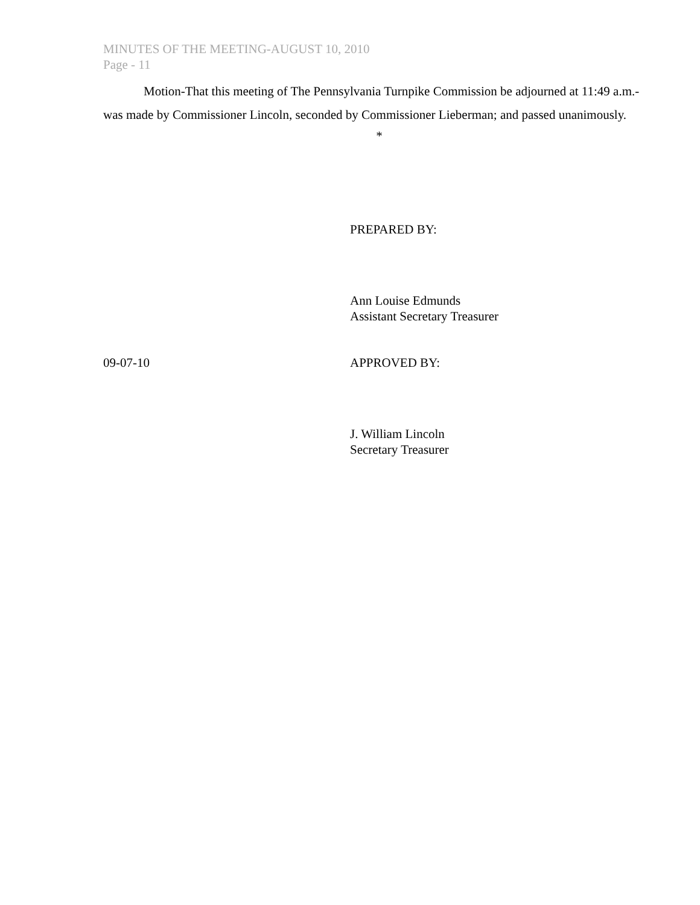MINUTES OF THE MEETING-AUGUST 10, 2010
Page - 11
Motion-That this meeting of The Pennsylvania Turnpike Commission be adjourned at 11:49 a.m.-was made by Commissioner Lincoln, seconded by Commissioner Lieberman; and passed unanimously.
*
PREPARED BY:
Ann Louise Edmunds
Assistant Secretary Treasurer
09-07-10 APPROVED BY:
J. William Lincoln
Secretary Treasurer